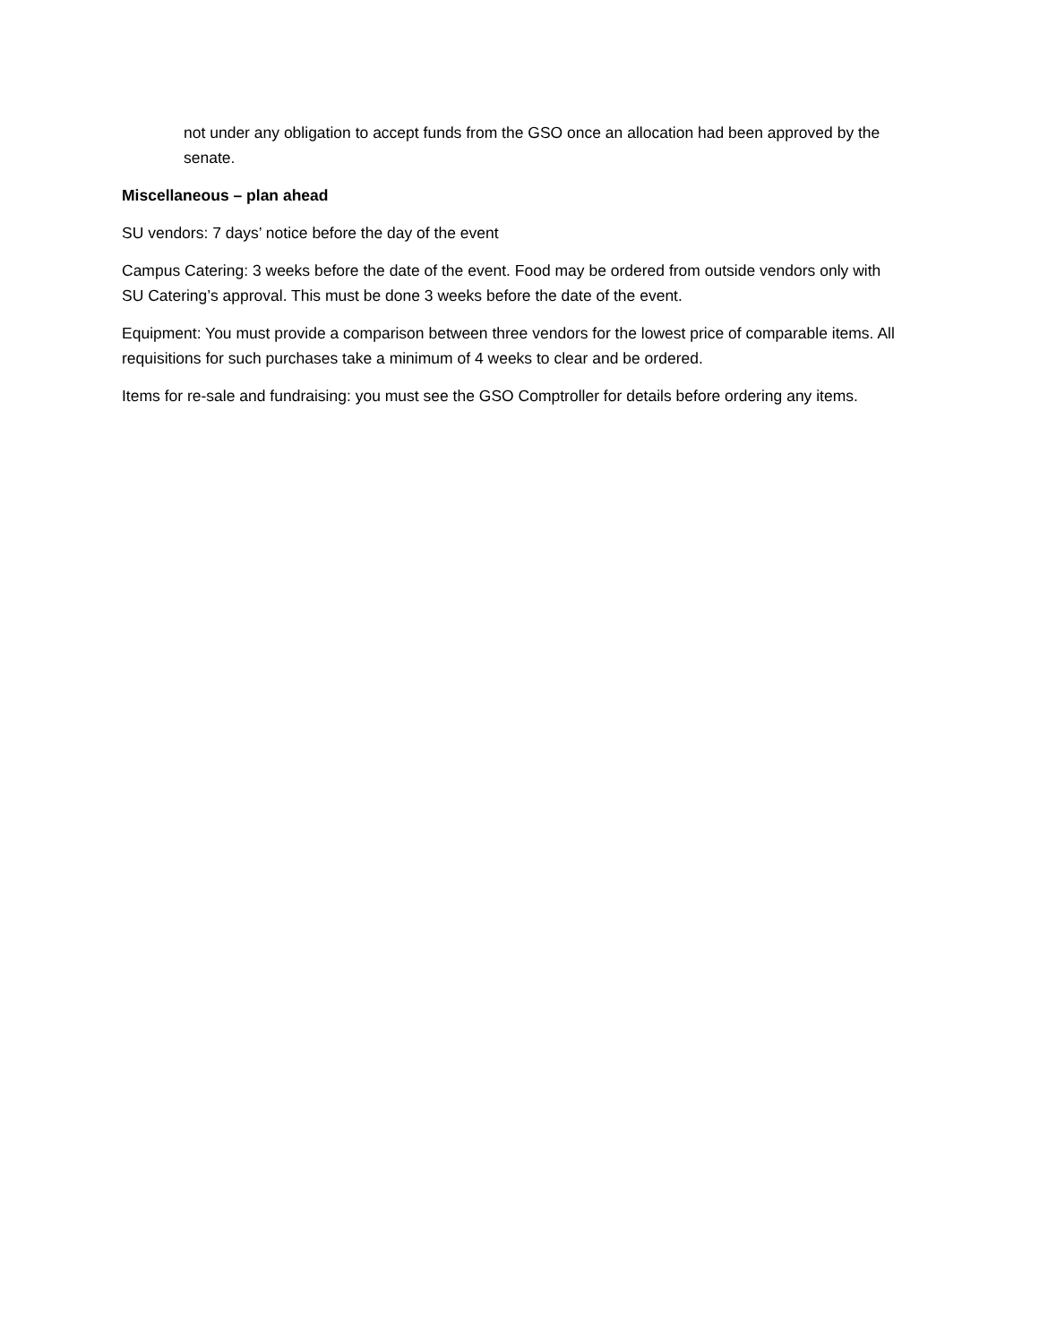not under any obligation to accept funds from the GSO once an allocation had been approved by the senate.
Miscellaneous – plan ahead
SU vendors: 7 days’ notice before the day of the event
Campus Catering: 3 weeks before the date of the event. Food may be ordered from outside vendors only with SU Catering’s approval. This must be done 3 weeks before the date of the event.
Equipment: You must provide a comparison between three vendors for the lowest price of comparable items. All requisitions for such purchases take a minimum of 4 weeks to clear and be ordered.
Items for re-sale and fundraising: you must see the GSO Comptroller for details before ordering any items.